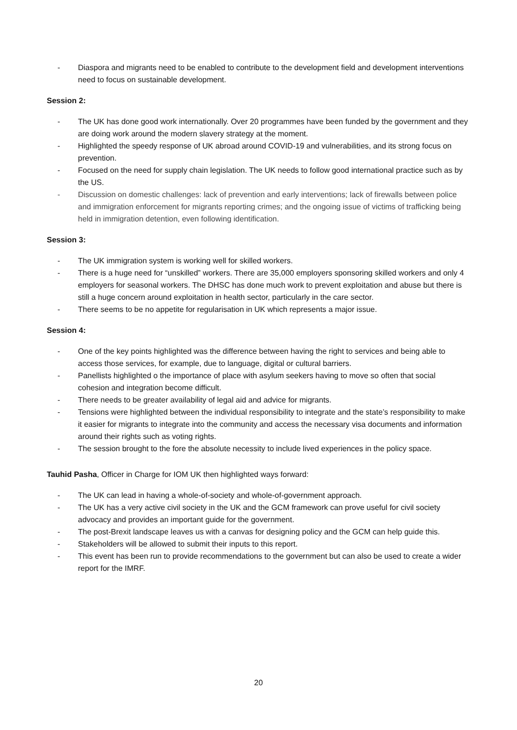- Diaspora and migrants need to be enabled to contribute to the development field and development interventions need to focus on sustainable development.
Session 2:
- The UK has done good work internationally. Over 20 programmes have been funded by the government and they are doing work around the modern slavery strategy at the moment.
- Highlighted the speedy response of UK abroad around COVID-19 and vulnerabilities, and its strong focus on prevention.
- Focused on the need for supply chain legislation. The UK needs to follow good international practice such as by the US.
- Discussion on domestic challenges: lack of prevention and early interventions; lack of firewalls between police and immigration enforcement for migrants reporting crimes; and the ongoing issue of victims of trafficking being held in immigration detention, even following identification.
Session 3:
- The UK immigration system is working well for skilled workers.
- There is a huge need for “unskilled” workers. There are 35,000 employers sponsoring skilled workers and only 4 employers for seasonal workers. The DHSC has done much work to prevent exploitation and abuse but there is still a huge concern around exploitation in health sector, particularly in the care sector.
- There seems to be no appetite for regularisation in UK which represents a major issue.
Session 4:
- One of the key points highlighted was the difference between having the right to services and being able to access those services, for example, due to language, digital or cultural barriers.
- Panellists highlighted o the importance of place with asylum seekers having to move so often that social cohesion and integration become difficult.
- There needs to be greater availability of legal aid and advice for migrants.
- Tensions were highlighted between the individual responsibility to integrate and the state’s responsibility to make it easier for migrants to integrate into the community and access the necessary visa documents and information around their rights such as voting rights.
- The session brought to the fore the absolute necessity to include lived experiences in the policy space.
Tauhid Pasha, Officer in Charge for IOM UK then highlighted ways forward:
- The UK can lead in having a whole-of-society and whole-of-government approach.
- The UK has a very active civil society in the UK and the GCM framework can prove useful for civil society advocacy and provides an important guide for the government.
- The post-Brexit landscape leaves us with a canvas for designing policy and the GCM can help guide this.
- Stakeholders will be allowed to submit their inputs to this report.
- This event has been run to provide recommendations to the government but can also be used to create a wider report for the IMRF.
20